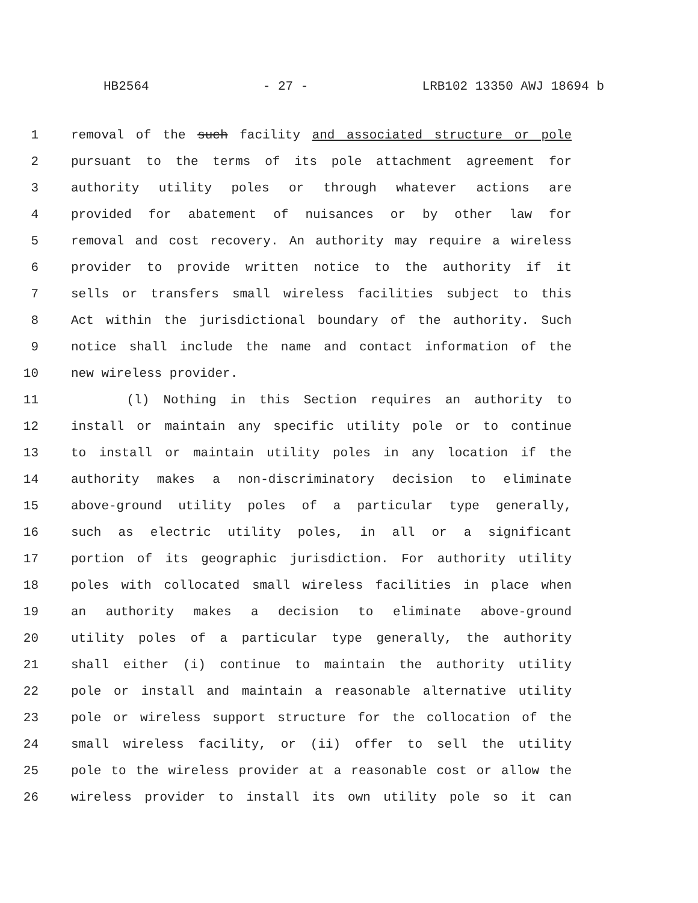HB2564 - 27 - LRB102 13350 AWJ 18694 b
1 removal of the such facility and associated structure or pole
2 pursuant to the terms of its pole attachment agreement for
3 authority utility poles or through whatever actions are
4 provided for abatement of nuisances or by other law for
5 removal and cost recovery. An authority may require a wireless
6 provider to provide written notice to the authority if it
7 sells or transfers small wireless facilities subject to this
8 Act within the jurisdictional boundary of the authority. Such
9 notice shall include the name and contact information of the
10 new wireless provider.
11 (l) Nothing in this Section requires an authority to
12 install or maintain any specific utility pole or to continue
13 to install or maintain utility poles in any location if the
14 authority makes a non-discriminatory decision to eliminate
15 above-ground utility poles of a particular type generally,
16 such as electric utility poles, in all or a significant
17 portion of its geographic jurisdiction. For authority utility
18 poles with collocated small wireless facilities in place when
19 an authority makes a decision to eliminate above-ground
20 utility poles of a particular type generally, the authority
21 shall either (i) continue to maintain the authority utility
22 pole or install and maintain a reasonable alternative utility
23 pole or wireless support structure for the collocation of the
24 small wireless facility, or (ii) offer to sell the utility
25 pole to the wireless provider at a reasonable cost or allow the
26 wireless provider to install its own utility pole so it can